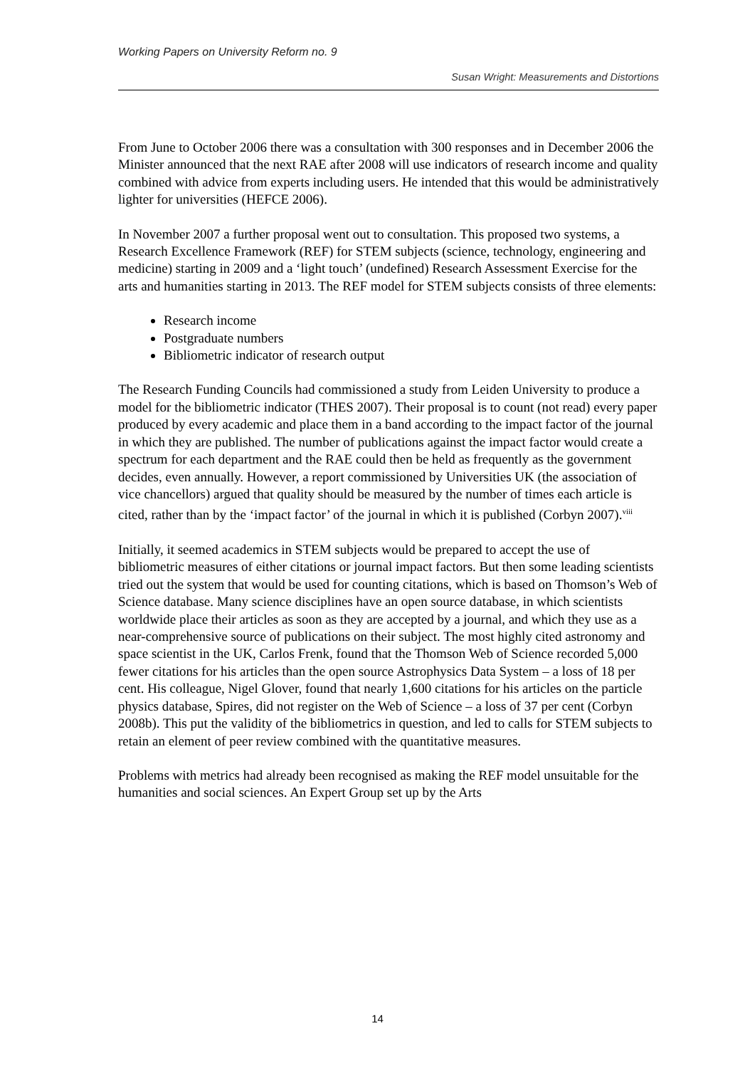Working Papers on University Reform no. 9
Susan Wright: Measurements and Distortions
From June to October 2006 there was a consultation with 300 responses and in December 2006 the Minister announced that the next RAE after 2008 will use indicators of research income and quality combined with advice from experts including users. He intended that this would be administratively lighter for universities (HEFCE 2006).
In November 2007 a further proposal went out to consultation. This proposed two systems, a Research Excellence Framework (REF) for STEM subjects (science, technology, engineering and medicine) starting in 2009 and a ‘light touch’ (undefined) Research Assessment Exercise for the arts and humanities starting in 2013. The REF model for STEM subjects consists of three elements:
Research income
Postgraduate numbers
Bibliometric indicator of research output
The Research Funding Councils had commissioned a study from Leiden University to produce a model for the bibliometric indicator (THES 2007). Their proposal is to count (not read) every paper produced by every academic and place them in a band according to the impact factor of the journal in which they are published. The number of publications against the impact factor would create a spectrum for each department and the RAE could then be held as frequently as the government decides, even annually. However, a report commissioned by Universities UK (the association of vice chancellors) argued that quality should be measured by the number of times each article is cited, rather than by the ‘impact factor’ of the journal in which it is published (Corbyn 2007).<sup>viii</sup>
Initially, it seemed academics in STEM subjects would be prepared to accept the use of bibliometric measures of either citations or journal impact factors. But then some leading scientists tried out the system that would be used for counting citations, which is based on Thomson’s Web of Science database. Many science disciplines have an open source database, in which scientists worldwide place their articles as soon as they are accepted by a journal, and which they use as a near-comprehensive source of publications on their subject. The most highly cited astronomy and space scientist in the UK, Carlos Frenk, found that the Thomson Web of Science recorded 5,000 fewer citations for his articles than the open source Astrophysics Data System – a loss of 18 per cent. His colleague, Nigel Glover, found that nearly 1,600 citations for his articles on the particle physics database, Spires, did not register on the Web of Science – a loss of 37 per cent (Corbyn 2008b). This put the validity of the bibliometrics in question, and led to calls for STEM subjects to retain an element of peer review combined with the quantitative measures.
Problems with metrics had already been recognised as making the REF model unsuitable for the humanities and social sciences. An Expert Group set up by the Arts
14